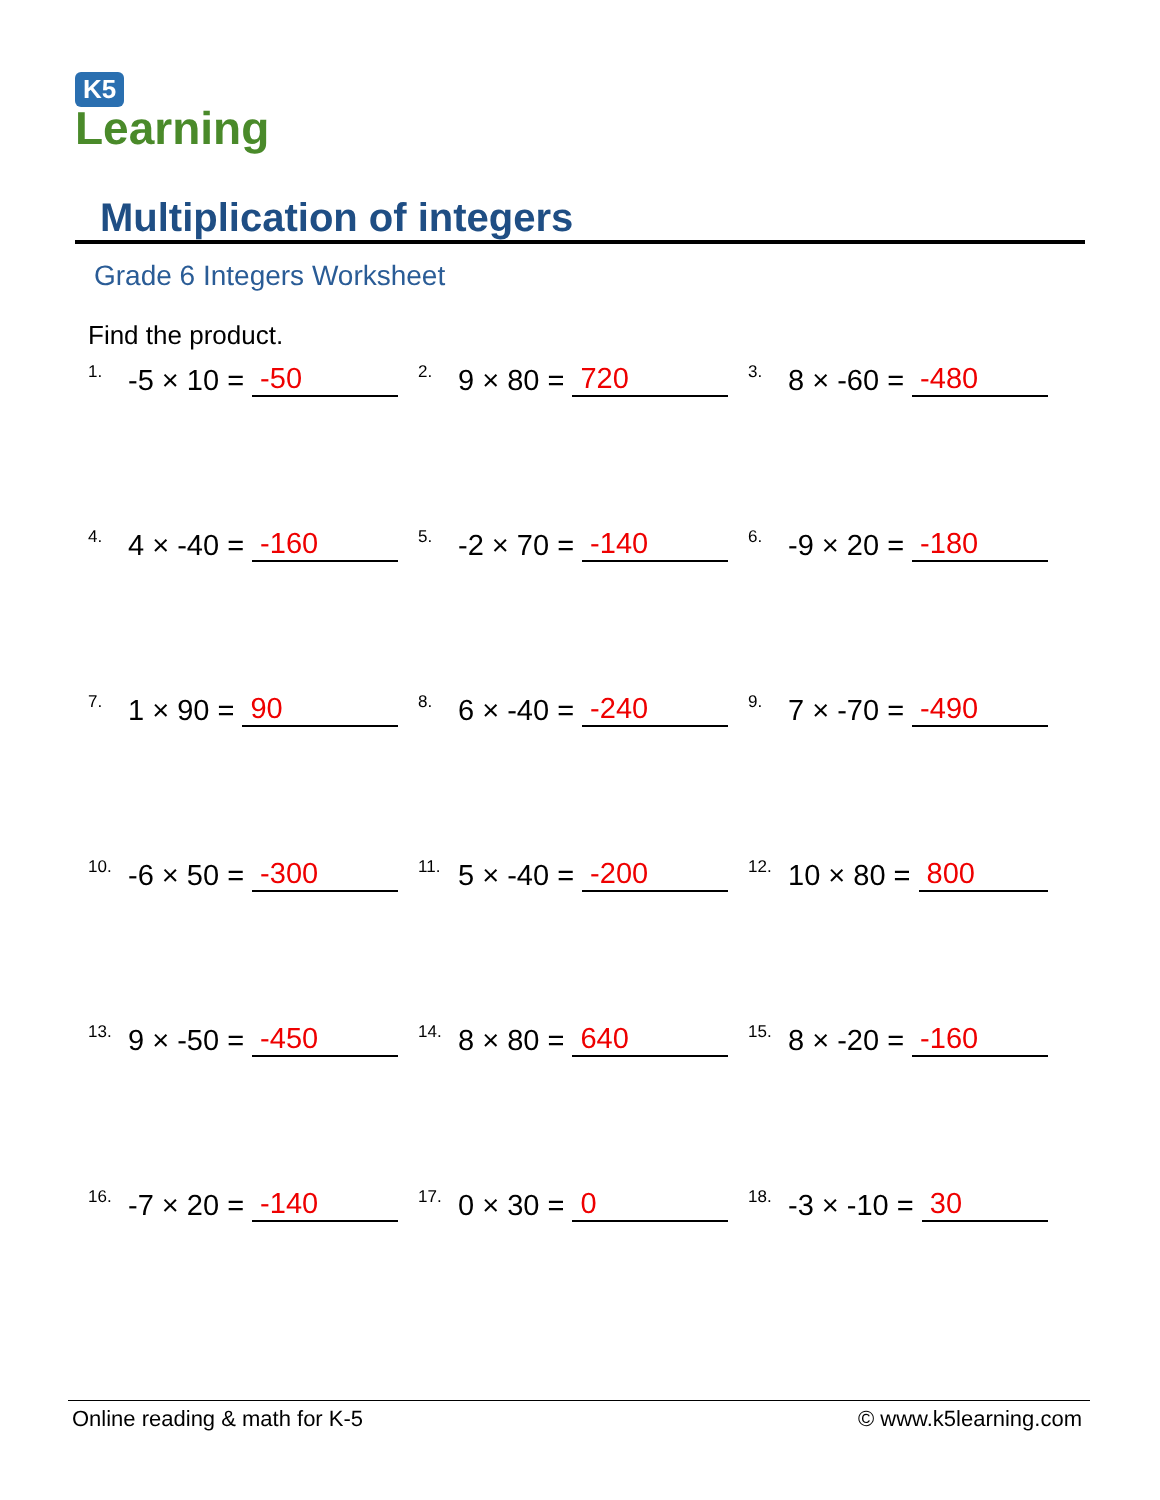K5
Learning
Multiplication of integers
Grade 6 Integers Worksheet
Find the product.
<sup>1.</sup>-5 × 10 = -50
<sup>2.</sup> 9 × 80 = 720
<sup>3.</sup> 8 × -60 = -480
<sup>4.</sup> 4 × -40 = -160
<sup>5.</sup>-2 × 70 = -140
<sup>6.</sup>-9 × 20 = -180
<sup>7.</sup> 1 × 90 = 90
<sup>8.</sup> 6 × -40 = -240
<sup>9.</sup> 7 × -70 = -490
<sup>10.</sup>-6 × 50 = -300
<sup>11.</sup> 5 × -40 = -200
<sup>12.</sup> 10 × 80 = 800
<sup>13.</sup> 9 × -50 = -450
<sup>14.</sup> 8 × 80 = 640
<sup>15.</sup> 8 × -20 = -160
<sup>16.</sup>-7 × 20 = -140
<sup>17.</sup> 0 × 30 = 0
<sup>18.</sup>-3 × -10 = 30
Online reading & math for K-5 © www.k5learning.com